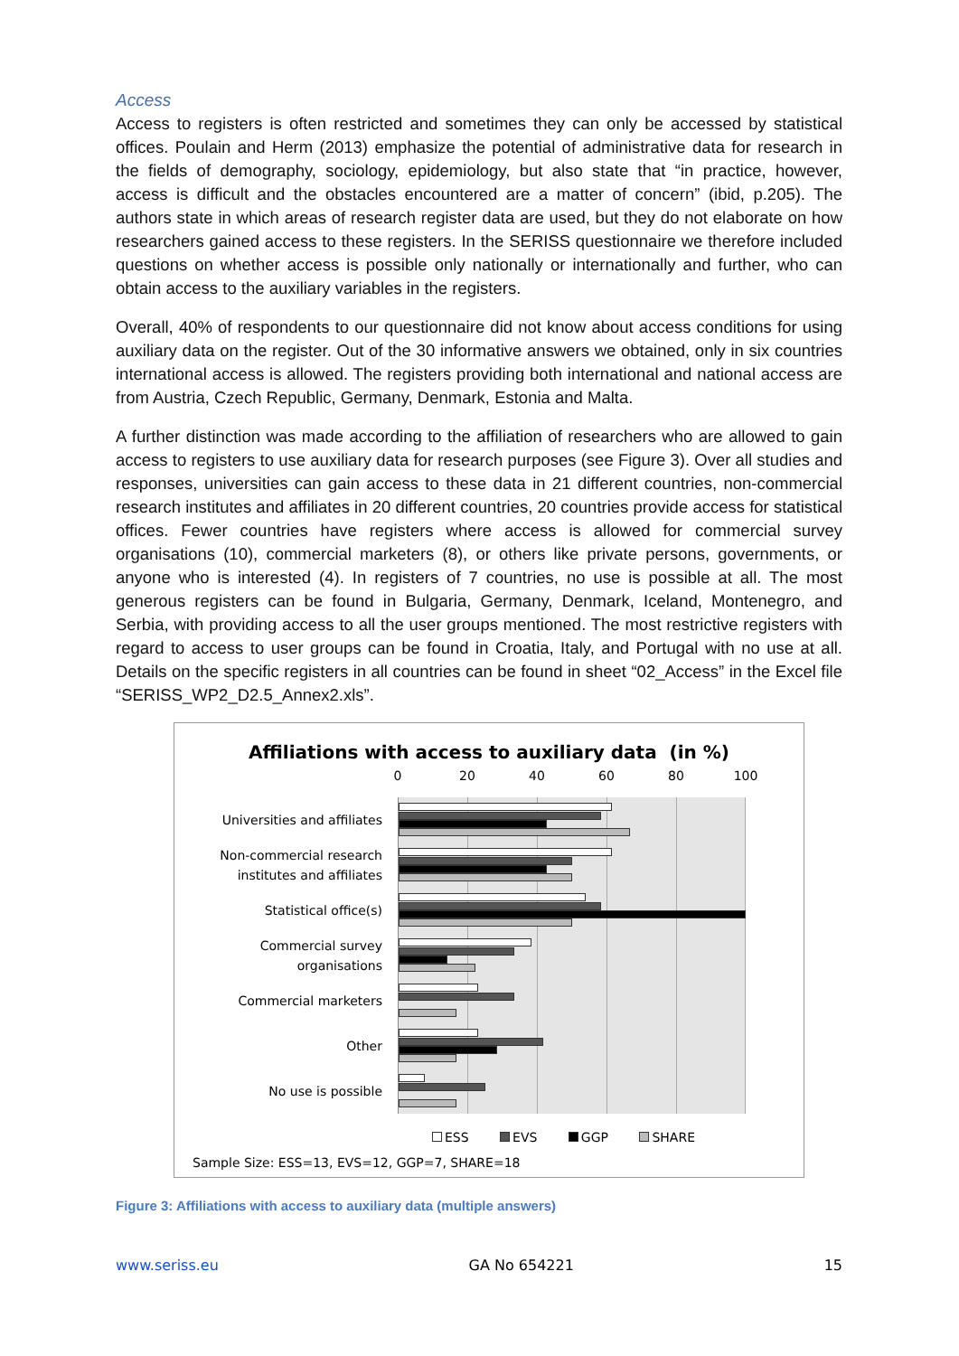Access
Access to registers is often restricted and sometimes they can only be accessed by statistical offices. Poulain and Herm (2013) emphasize the potential of administrative data for research in the fields of demography, sociology, epidemiology, but also state that “in practice, however, access is difficult and the obstacles encountered are a matter of concern” (ibid, p.205). The authors state in which areas of research register data are used, but they do not elaborate on how researchers gained access to these registers. In the SERISS questionnaire we therefore included questions on whether access is possible only nationally or internationally and further, who can obtain access to the auxiliary variables in the registers.
Overall, 40% of respondents to our questionnaire did not know about access conditions for using auxiliary data on the register. Out of the 30 informative answers we obtained, only in six countries international access is allowed. The registers providing both international and national access are from Austria, Czech Republic, Germany, Denmark, Estonia and Malta.
A further distinction was made according to the affiliation of researchers who are allowed to gain access to registers to use auxiliary data for research purposes (see Figure 3). Over all studies and responses, universities can gain access to these data in 21 different countries, non-commercial research institutes and affiliates in 20 different countries, 20 countries provide access for statistical offices. Fewer countries have registers where access is allowed for commercial survey organisations (10), commercial marketers (8), or others like private persons, governments, or anyone who is interested (4). In registers of 7 countries, no use is possible at all. The most generous registers can be found in Bulgaria, Germany, Denmark, Iceland, Montenegro, and Serbia, with providing access to all the user groups mentioned. The most restrictive registers with regard to access to user groups can be found in Croatia, Italy, and Portugal with no use at all. Details on the specific registers in all countries can be found in sheet “02_Access” in the Excel file “SERISS_WP2_D2.5_Annex2.xls”.
Affiliations with access to auxiliary data (in %)
0 20 40 60 80 100
Universities and affiliates
Non-commercial research
institutes and affiliates
Statistical office(s)
Commercial survey
organisations
Commercial marketers
Other
No use is possible
ESS EVS GGP SHARE
Sample Size: ESS=13, EVS=12, GGP=7, SHARE=18
Figure 3: Affiliations with access to auxiliary data (multiple answers)
www.seriss.eu GA No 654221 15